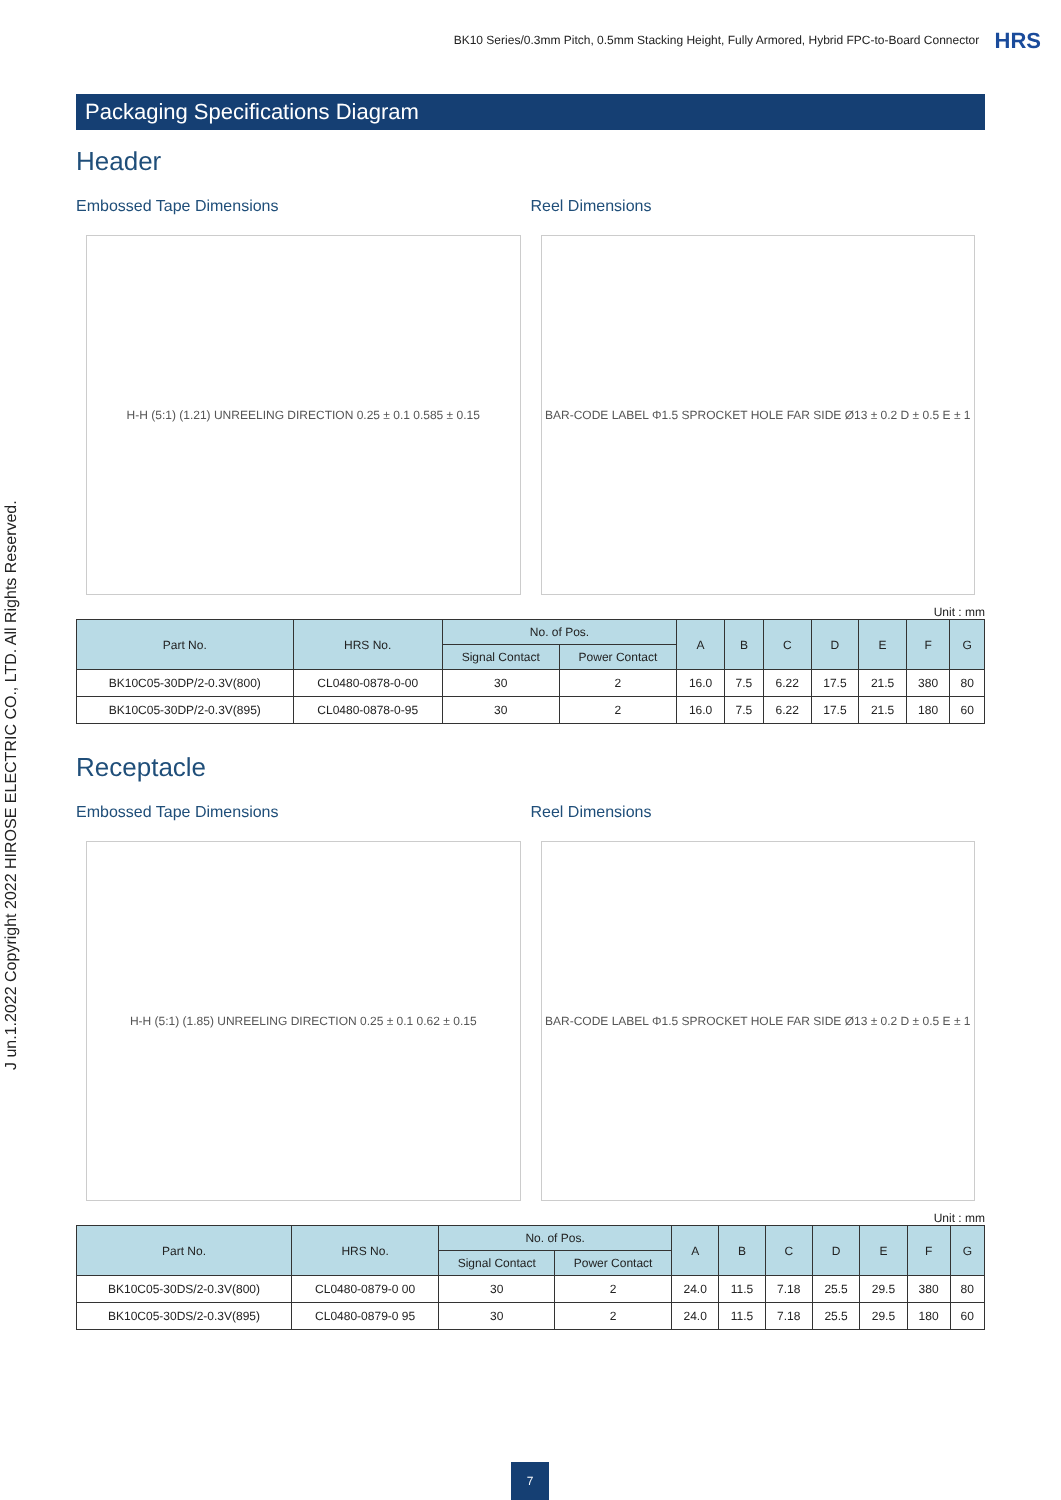BK10 Series/0.3mm Pitch, 0.5mm Stacking Height, Fully Armored, Hybrid FPC-to-Board Connector HRS
J un.1.2022 Copyright 2022 HIROSE ELECTRIC CO., LTD. All Rights Reserved.
Packaging Specifications Diagram
Header
Embossed Tape Dimensions Reel Dimensions
H-H (5:1) (1.21) UNREELING DIRECTION 0.25 ± 0.1 0.585 ± 0.15
BAR-CODE LABEL Φ1.5 SPROCKET HOLE FAR SIDE Ø13 ± 0.2 D ± 0.5 E ± 1
Unit : mm
| Part No. | HRS No. | No. of Pos. | | A | B | C | D | E | F | G |
| --- | --- | --- | --- | --- | --- | --- | --- | --- | --- | --- |
| | | Signal Contact | Power Contact | | | | | | | |
| BK10C05-30DP/2-0.3V(800) | CL0480-0878-0-00 | 30 | 2 | 16.0 | 7.5 | 6.22 | 17.5 | 21.5 | 380 | 80 |
| BK10C05-30DP/2-0.3V(895) | CL0480-0878-0-95 | 30 | 2 | 16.0 | 7.5 | 6.22 | 17.5 | 21.5 | 180 | 60 |
Receptacle
Embossed Tape Dimensions Reel Dimensions
H-H (5:1) (1.85) UNREELING DIRECTION 0.25 ± 0.1 0.62 ± 0.15
BAR-CODE LABEL Φ1.5 SPROCKET HOLE FAR SIDE Ø13 ± 0.2 D ± 0.5 E ± 1
Unit : mm
| Part No. | HRS No. | No. of Pos. | | A | B | C | D | E | F | G |
| --- | --- | --- | --- | --- | --- | --- | --- | --- | --- | --- |
| | | Signal Contact | Power Contact | | | | | | | |
| BK10C05-30DS/2-0.3V(800) | CL0480-0879-0 00 | 30 | 2 | 24.0 | 11.5 | 7.18 | 25.5 | 29.5 | 380 | 80 |
| BK10C05-30DS/2-0.3V(895) | CL0480-0879-0 95 | 30 | 2 | 24.0 | 11.5 | 7.18 | 25.5 | 29.5 | 180 | 60 |
7